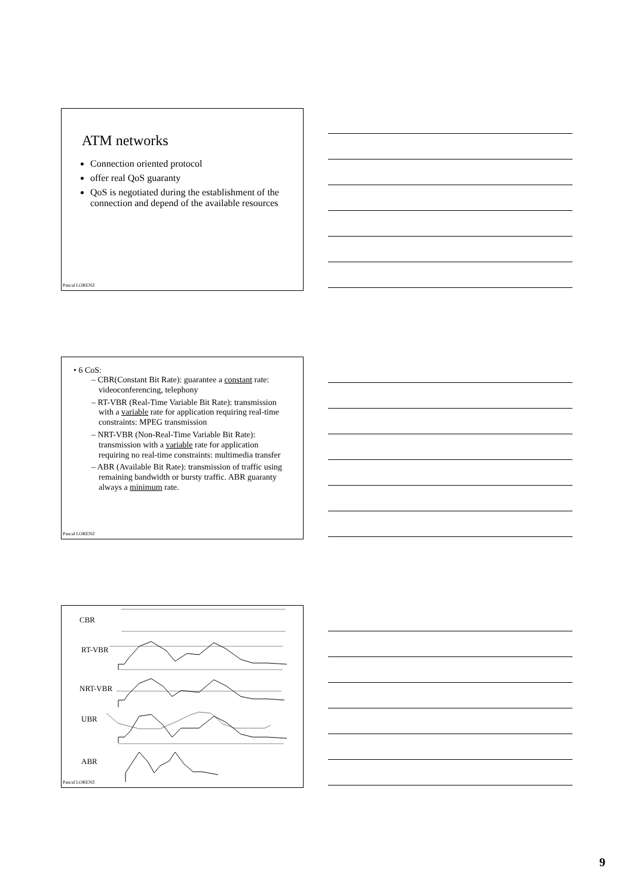ATM networks
Connection oriented protocol
offer real QoS guaranty
QoS is negotiated during the establishment of the connection and depend of the available resources
Pascal LORENZ
• 6 CoS:
– CBR(Constant Bit Rate): guarantee a constant rate: videoconferencing, telephony
– RT-VBR (Real-Time Variable Bit Rate): transmission with a variable rate for application requiring real-time constraints: MPEG transmission
– NRT-VBR (Non-Real-Time Variable Bit Rate): transmission with a variable rate for application requiring no real-time constraints: multimedia transfer
– ABR (Available Bit Rate): transmission of traffic using remaining bandwidth or bursty traffic. ABR guaranty always a minimum rate.
Pascal LORENZ
CBR
RT-VBR
NRT-VBR
UBR
ABR
Pascal LORENZ
9